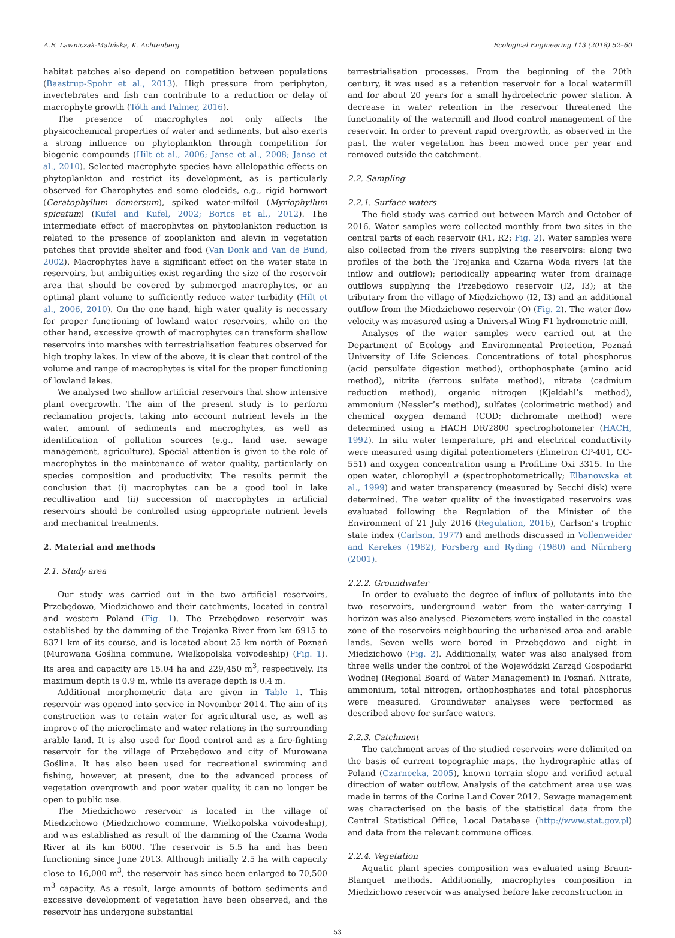A.E. Lawniczak-Malińska, K. Achtenberg Ecological Engineering 113 (2018) 52–60
habitat patches also depend on competition between populations (Baastrup-Spohr et al., 2013). High pressure from periphyton, invertebrates and fish can contribute to a reduction or delay of macrophyte growth (Tóth and Palmer, 2016).
The presence of macrophytes not only affects the physicochemical properties of water and sediments, but also exerts a strong influence on phytoplankton through competition for biogenic compounds (Hilt et al., 2006; Janse et al., 2008; Janse et al., 2010). Selected macrophyte species have allelopathic effects on phytoplankton and restrict its development, as is particularly observed for Charophytes and some elodeids, e.g., rigid hornwort (Ceratophyllum demersum), spiked water-milfoil (Myriophyllum spicatum) (Kufel and Kufel, 2002; Borics et al., 2012). The intermediate effect of macrophytes on phytoplankton reduction is related to the presence of zooplankton and alevin in vegetation patches that provide shelter and food (Van Donk and Van de Bund, 2002). Macrophytes have a significant effect on the water state in reservoirs, but ambiguities exist regarding the size of the reservoir area that should be covered by submerged macrophytes, or an optimal plant volume to sufficiently reduce water turbidity (Hilt et al., 2006, 2010). On the one hand, high water quality is necessary for proper functioning of lowland water reservoirs, while on the other hand, excessive growth of macrophytes can transform shallow reservoirs into marshes with terrestrialisation features observed for high trophy lakes. In view of the above, it is clear that control of the volume and range of macrophytes is vital for the proper functioning of lowland lakes.
We analysed two shallow artificial reservoirs that show intensive plant overgrowth. The aim of the present study is to perform reclamation projects, taking into account nutrient levels in the water, amount of sediments and macrophytes, as well as identification of pollution sources (e.g., land use, sewage management, agriculture). Special attention is given to the role of macrophytes in the maintenance of water quality, particularly on species composition and productivity. The results permit the conclusion that (i) macrophytes can be a good tool in lake recultivation and (ii) succession of macrophytes in artificial reservoirs should be controlled using appropriate nutrient levels and mechanical treatments.
2. Material and methods
2.1. Study area
Our study was carried out in the two artificial reservoirs, Przebędowo, Miedzichowo and their catchments, located in central and western Poland (Fig. 1). The Przebędowo reservoir was established by the damming of the Trojanka River from km 6915 to 8371 km of its course, and is located about 25 km north of Poznań (Murowana Goślina commune, Wielkopolska voivodeship) (Fig. 1). Its area and capacity are 15.04 ha and 229,450 m<sup>3</sup>, respectively. Its maximum depth is 0.9 m, while its average depth is 0.4 m.
Additional morphometric data are given in Table 1. This reservoir was opened into service in November 2014. The aim of its construction was to retain water for agricultural use, as well as improve of the microclimate and water relations in the surrounding arable land. It is also used for flood control and as a fire-fighting reservoir for the village of Przebędowo and city of Murowana Goślina. It has also been used for recreational swimming and fishing, however, at present, due to the advanced process of vegetation overgrowth and poor water quality, it can no longer be open to public use.
The Miedzichowo reservoir is located in the village of Miedzichowo (Miedzichowo commune, Wielkopolska voivodeship), and was established as result of the damming of the Czarna Woda River at its km 6000. The reservoir is 5.5 ha and has been functioning since June 2013. Although initially 2.5 ha with capacity close to 16,000 m<sup>3</sup>, the reservoir has since been enlarged to 70,500 m<sup>3</sup> capacity. As a result, large amounts of bottom sediments and excessive development of vegetation have been observed, and the reservoir has undergone substantial
terrestrialisation processes. From the beginning of the 20th century, it was used as a retention reservoir for a local watermill and for about 20 years for a small hydroelectric power station. A decrease in water retention in the reservoir threatened the functionality of the watermill and flood control management of the reservoir. In order to prevent rapid overgrowth, as observed in the past, the water vegetation has been mowed once per year and removed outside the catchment.
2.2. Sampling
2.2.1. Surface waters
The field study was carried out between March and October of 2016. Water samples were collected monthly from two sites in the central parts of each reservoir (R1, R2; Fig. 2). Water samples were also collected from the rivers supplying the reservoirs: along two profiles of the both the Trojanka and Czarna Woda rivers (at the inflow and outflow); periodically appearing water from drainage outflows supplying the Przebędowo reservoir (I2, I3); at the tributary from the village of Miedzichowo (I2, I3) and an additional outflow from the Miedzichowo reservoir (O) (Fig. 2). The water flow velocity was measured using a Universal Wing F1 hydrometric mill.
Analyses of the water samples were carried out at the Department of Ecology and Environmental Protection, Poznań University of Life Sciences. Concentrations of total phosphorus (acid persulfate digestion method), orthophosphate (amino acid method), nitrite (ferrous sulfate method), nitrate (cadmium reduction method), organic nitrogen (Kjeldahl’s method), ammonium (Nessler’s method), sulfates (colorimetric method) and chemical oxygen demand (COD; dichromate method) were determined using a HACH DR/2800 spectrophotometer (HACH, 1992). In situ water temperature, pH and electrical conductivity were measured using digital potentiometers (Elmetron CP-401, CC-551) and oxygen concentration using a ProfiLine Oxi 3315. In the open water, chlorophyll a (spectrophotometrically; Elbanowska et al., 1999) and water transparency (measured by Secchi disk) were determined. The water quality of the investigated reservoirs was evaluated following the Regulation of the Minister of the Environment of 21 July 2016 (Regulation, 2016), Carlson’s trophic state index (Carlson, 1977) and methods discussed in Vollenweider and Kerekes (1982), Forsberg and Ryding (1980) and Nürnberg (2001).
2.2.2. Groundwater
In order to evaluate the degree of influx of pollutants into the two reservoirs, underground water from the water-carrying I horizon was also analysed. Piezometers were installed in the coastal zone of the reservoirs neighbouring the urbanised area and arable lands. Seven wells were bored in Przebędowo and eight in Miedzichowo (Fig. 2). Additionally, water was also analysed from three wells under the control of the Wojewódzki Zarząd Gospodarki Wodnej (Regional Board of Water Management) in Poznań. Nitrate, ammonium, total nitrogen, orthophosphates and total phosphorus were measured. Groundwater analyses were performed as described above for surface waters.
2.2.3. Catchment
The catchment areas of the studied reservoirs were delimited on the basis of current topographic maps, the hydrographic atlas of Poland (Czarnecka, 2005), known terrain slope and verified actual direction of water outflow. Analysis of the catchment area use was made in terms of the Corine Land Cover 2012. Sewage management was characterised on the basis of the statistical data from the Central Statistical Office, Local Database (http://www.stat.gov.pl) and data from the relevant commune offices.
2.2.4. Vegetation
Aquatic plant species composition was evaluated using Braun-Blanquet methods. Additionally, macrophytes composition in Miedzichowo reservoir was analysed before lake reconstruction in
53